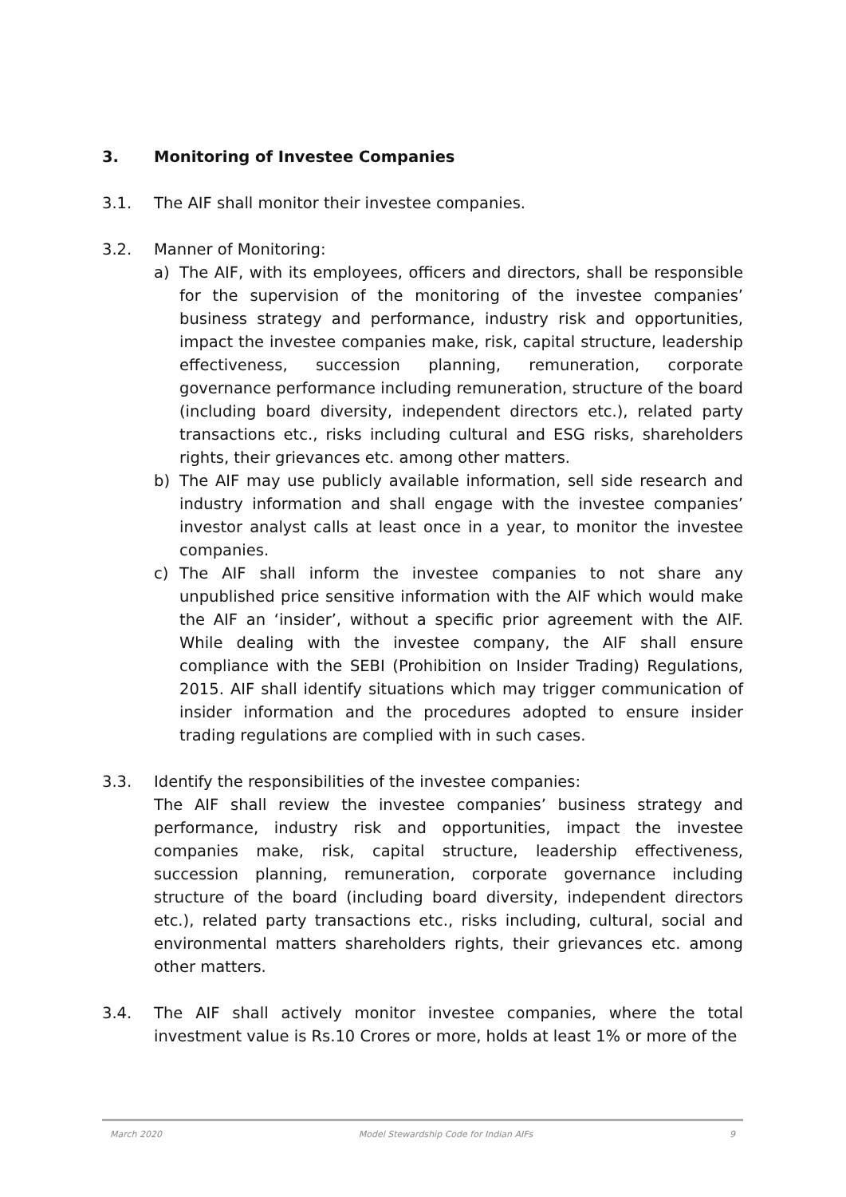3. Monitoring of Investee Companies
3.1. The AIF shall monitor their investee companies.
3.2. Manner of Monitoring:
a) The AIF, with its employees, officers and directors, shall be responsible for the supervision of the monitoring of the investee companies’ business strategy and performance, industry risk and opportunities, impact the investee companies make, risk, capital structure, leadership effectiveness, succession planning, remuneration, corporate governance performance including remuneration, structure of the board (including board diversity, independent directors etc.), related party transactions etc., risks including cultural and ESG risks, shareholders rights, their grievances etc. among other matters.
b) The AIF may use publicly available information, sell side research and industry information and shall engage with the investee companies’ investor analyst calls at least once in a year, to monitor the investee companies.
c) The AIF shall inform the investee companies to not share any unpublished price sensitive information with the AIF which would make the AIF an ‘insider’, without a specific prior agreement with the AIF. While dealing with the investee company, the AIF shall ensure compliance with the SEBI (Prohibition on Insider Trading) Regulations, 2015. AIF shall identify situations which may trigger communication of insider information and the procedures adopted to ensure insider trading regulations are complied with in such cases.
3.3. Identify the responsibilities of the investee companies:
The AIF shall review the investee companies’ business strategy and performance, industry risk and opportunities, impact the investee companies make, risk, capital structure, leadership effectiveness, succession planning, remuneration, corporate governance including structure of the board (including board diversity, independent directors etc.), related party transactions etc., risks including, cultural, social and environmental matters shareholders rights, their grievances etc. among other matters.
3.4. The AIF shall actively monitor investee companies, where the total investment value is Rs.10 Crores or more, holds at least 1% or more of the
March 2020 Model Stewardship Code for Indian AIFs 9